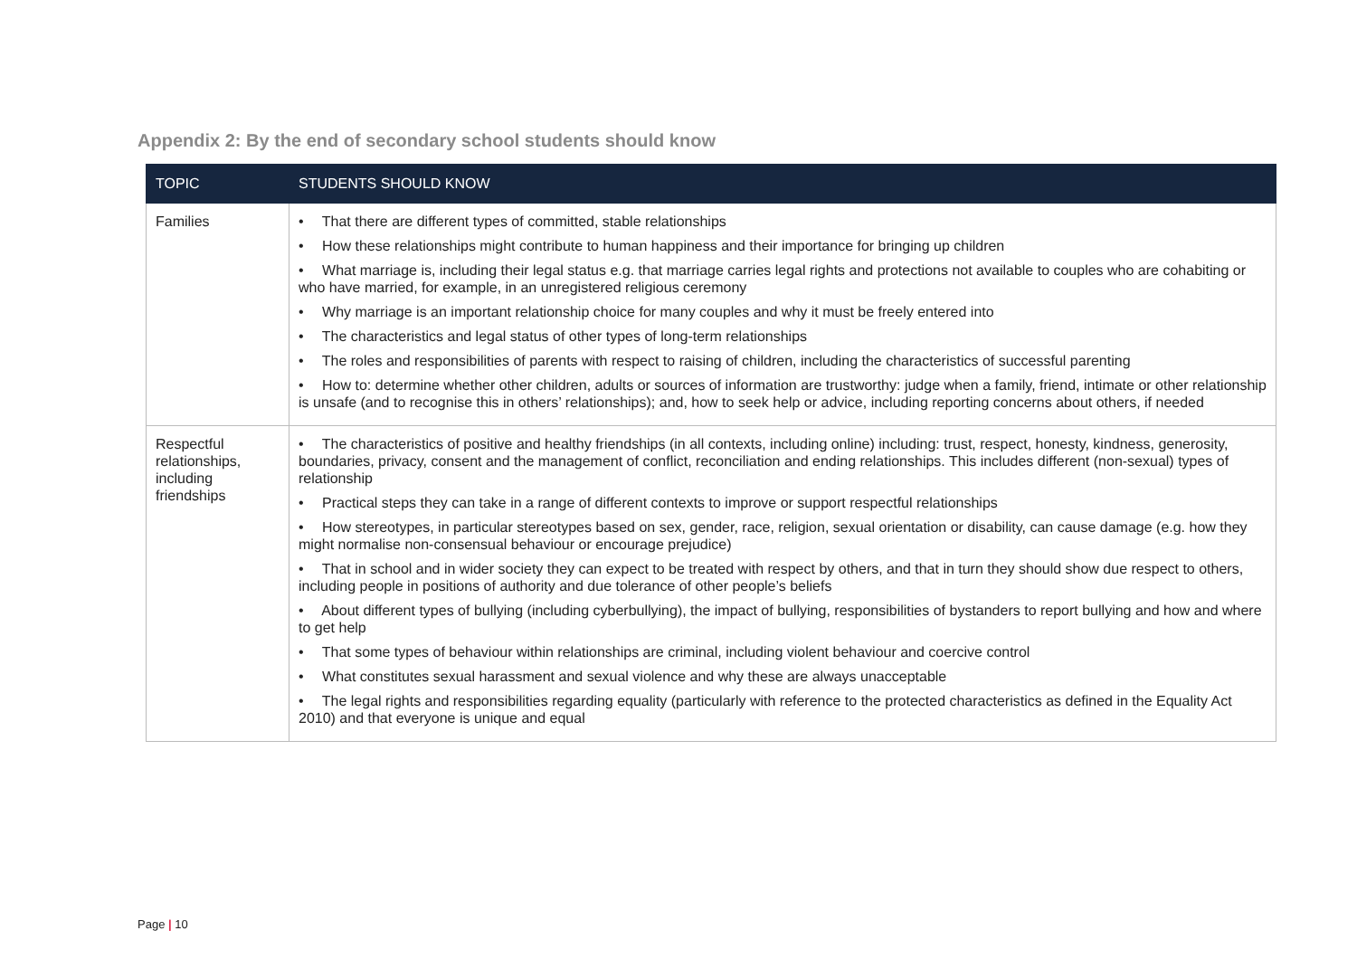Appendix 2: By the end of secondary school students should know
| TOPIC | STUDENTS SHOULD KNOW |
| --- | --- |
| Families | • That there are different types of committed, stable relationships • How these relationships might contribute to human happiness and their importance for bringing up children • What marriage is, including their legal status e.g. that marriage carries legal rights and protections not available to couples who are cohabiting or who have married, for example, in an unregistered religious ceremony • Why marriage is an important relationship choice for many couples and why it must be freely entered into • The characteristics and legal status of other types of long-term relationships • The roles and responsibilities of parents with respect to raising of children, including the characteristics of successful parenting • How to: determine whether other children, adults or sources of information are trustworthy: judge when a family, friend, intimate or other relationship is unsafe (and to recognise this in others’ relationships); and, how to seek help or advice, including reporting concerns about others, if needed |
| Respectful relationships, including friendships | • The characteristics of positive and healthy friendships (in all contexts, including online) including: trust, respect, honesty, kindness, generosity, boundaries, privacy, consent and the management of conflict, reconciliation and ending relationships. This includes different (non-sexual) types of relationship • Practical steps they can take in a range of different contexts to improve or support respectful relationships • How stereotypes, in particular stereotypes based on sex, gender, race, religion, sexual orientation or disability, can cause damage (e.g. how they might normalise non-consensual behaviour or encourage prejudice) • That in school and in wider society they can expect to be treated with respect by others, and that in turn they should show due respect to others, including people in positions of authority and due tolerance of other people’s beliefs • About different types of bullying (including cyberbullying), the impact of bullying, responsibilities of bystanders to report bullying and how and where to get help • That some types of behaviour within relationships are criminal, including violent behaviour and coercive control • What constitutes sexual harassment and sexual violence and why these are always unacceptable • The legal rights and responsibilities regarding equality (particularly with reference to the protected characteristics as defined in the Equality Act 2010) and that everyone is unique and equal |
Page | 10